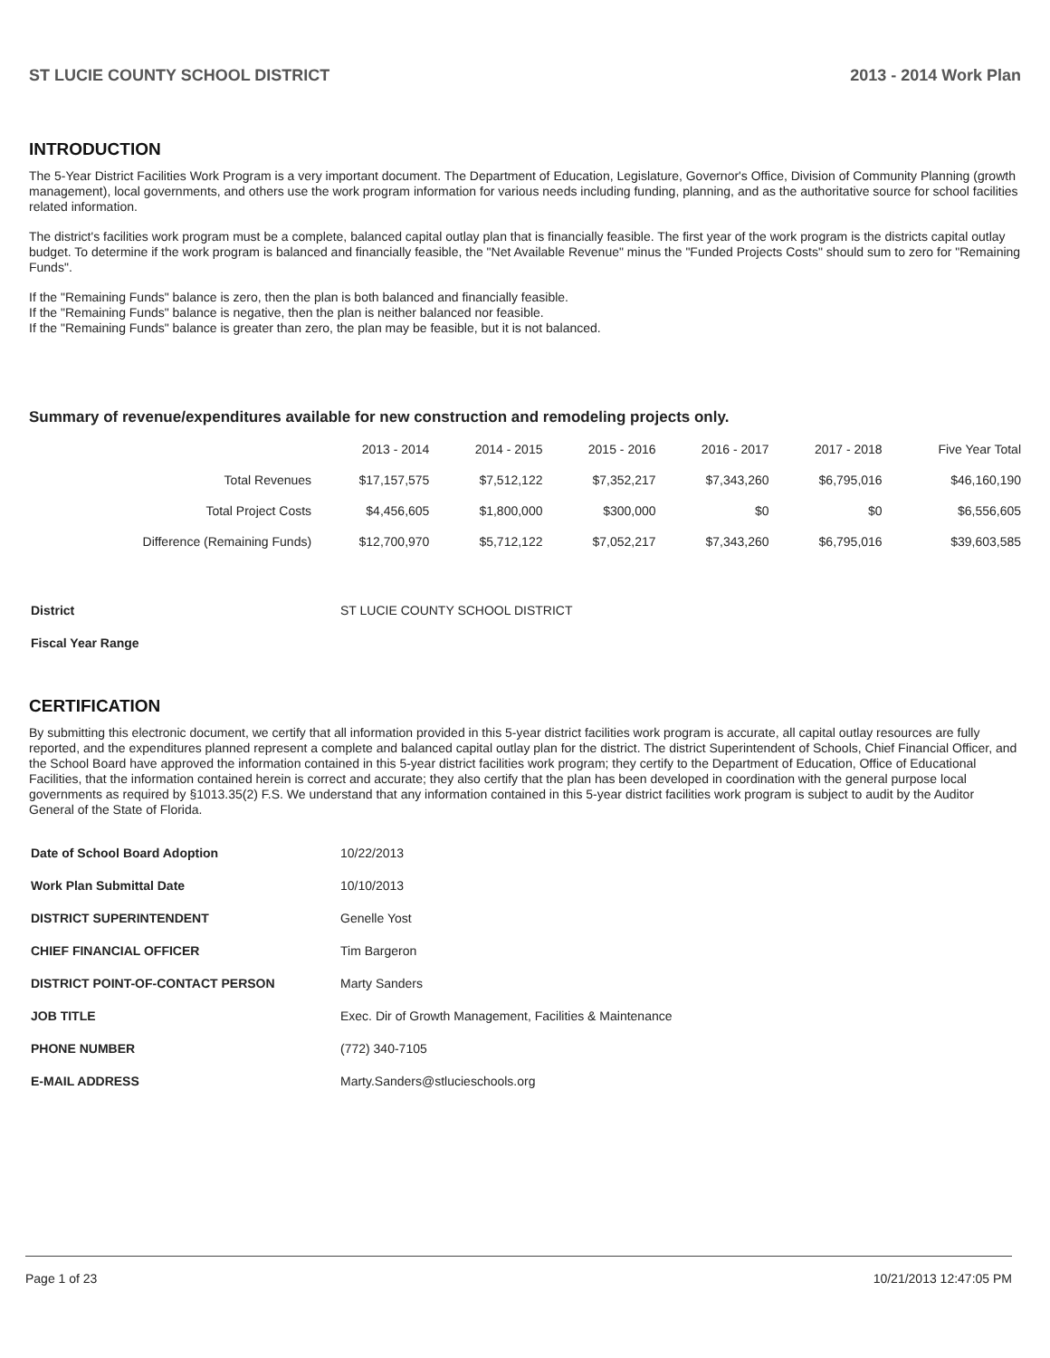ST LUCIE COUNTY SCHOOL DISTRICT 2013 - 2014 Work Plan
INTRODUCTION
The 5-Year District Facilities Work Program is a very important document. The Department of Education, Legislature, Governor's Office, Division of Community Planning (growth management), local governments, and others use the work program information for various needs including funding, planning, and as the authoritative source for school facilities related information.
The district's facilities work program must be a complete, balanced capital outlay plan that is financially feasible. The first year of the work program is the districts capital outlay budget. To determine if the work program is balanced and financially feasible, the "Net Available Revenue" minus the "Funded Projects Costs" should sum to zero for "Remaining Funds".
If the "Remaining Funds" balance is zero, then the plan is both balanced and financially feasible.
If the "Remaining Funds" balance is negative, then the plan is neither balanced nor feasible.
If the "Remaining Funds" balance is greater than zero, the plan may be feasible, but it is not balanced.
Summary of revenue/expenditures available for new construction and remodeling projects only.
| | 2013 - 2014 | 2014 - 2015 | 2015 - 2016 | 2016 - 2017 | 2017 - 2018 | Five Year Total |
| --- | --- | --- | --- | --- | --- | --- |
| Total Revenues | $17,157,575 | $7,512,122 | $7,352,217 | $7,343,260 | $6,795,016 | $46,160,190 |
| Total Project Costs | $4,456,605 | $1,800,000 | $300,000 | $0 | $0 | $6,556,605 |
| Difference (Remaining Funds) | $12,700,970 | $5,712,122 | $7,052,217 | $7,343,260 | $6,795,016 | $39,603,585 |
| District | ST LUCIE COUNTY SCHOOL DISTRICT |
| Fiscal Year Range | |
CERTIFICATION
By submitting this electronic document, we certify that all information provided in this 5-year district facilities work program is accurate, all capital outlay resources are fully reported, and the expenditures planned represent a complete and balanced capital outlay plan for the district. The district Superintendent of Schools, Chief Financial Officer, and the School Board have approved the information contained in this 5-year district facilities work program; they certify to the Department of Education, Office of Educational Facilities, that the information contained herein is correct and accurate; they also certify that the plan has been developed in coordination with the general purpose local governments as required by §1013.35(2) F.S. We understand that any information contained in this 5-year district facilities work program is subject to audit by the Auditor General of the State of Florida.
| Date of School Board Adoption | 10/22/2013 |
| Work Plan Submittal Date | 10/10/2013 |
| DISTRICT SUPERINTENDENT | Genelle Yost |
| CHIEF FINANCIAL OFFICER | Tim Bargeron |
| DISTRICT POINT-OF-CONTACT PERSON | Marty Sanders |
| JOB TITLE | Exec. Dir of Growth Management, Facilities & Maintenance |
| PHONE NUMBER | (772) 340-7105 |
| E-MAIL ADDRESS | Marty.Sanders@stlucieschools.org |
Page 1 of 23 10/21/2013 12:47:05 PM